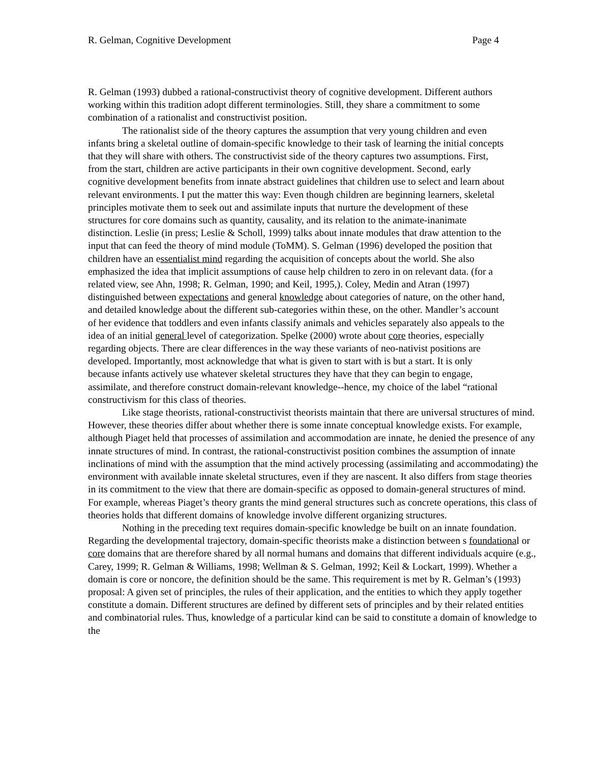R. Gelman, Cognitive Development Page 4
R. Gelman (1993) dubbed a rational-constructivist theory of cognitive development. Different authors working within this tradition adopt different terminologies. Still, they share a commitment to some combination of a rationalist and constructivist position.
The rationalist side of the theory captures the assumption that very young children and even infants bring a skeletal outline of domain-specific knowledge to their task of learning the initial concepts that they will share with others. The constructivist side of the theory captures two assumptions. First, from the start, children are active participants in their own cognitive development. Second, early cognitive development benefits from innate abstract guidelines that children use to select and learn about relevant environments. I put the matter this way: Even though children are beginning learners, skeletal principles motivate them to seek out and assimilate inputs that nurture the development of these structures for core domains such as quantity, causality, and its relation to the animate-inanimate distinction. Leslie (in press; Leslie & Scholl, 1999) talks about innate modules that draw attention to the input that can feed the theory of mind module (ToMM). S. Gelman (1996) developed the position that children have an essentialist mind regarding the acquisition of concepts about the world. She also emphasized the idea that implicit assumptions of cause help children to zero in on relevant data. (for a related view, see Ahn, 1998; R. Gelman, 1990; and Keil, 1995,). Coley, Medin and Atran (1997) distinguished between expectations and general knowledge about categories of nature, on the other hand, and detailed knowledge about the different sub-categories within these, on the other. Mandler’s account of her evidence that toddlers and even infants classify animals and vehicles separately also appeals to the idea of an initial general level of categorization. Spelke (2000) wrote about core theories, especially regarding objects. There are clear differences in the way these variants of neo-nativist positions are developed. Importantly, most acknowledge that what is given to start with is but a start. It is only because infants actively use whatever skeletal structures they have that they can begin to engage, assimilate, and therefore construct domain-relevant knowledge--hence, my choice of the label “rational constructivism for this class of theories.
Like stage theorists, rational-constructivist theorists maintain that there are universal structures of mind. However, these theories differ about whether there is some innate conceptual knowledge exists. For example, although Piaget held that processes of assimilation and accommodation are innate, he denied the presence of any innate structures of mind. In contrast, the rational-constructivist position combines the assumption of innate inclinations of mind with the assumption that the mind actively processing (assimilating and accommodating) the environment with available innate skeletal structures, even if they are nascent. It also differs from stage theories in its commitment to the view that there are domain-specific as opposed to domain-general structures of mind. For example, whereas Piaget’s theory grants the mind general structures such as concrete operations, this class of theories holds that different domains of knowledge involve different organizing structures.
Nothing in the preceding text requires domain-specific knowledge be built on an innate foundation. Regarding the developmental trajectory, domain-specific theorists make a distinction between s foundational or core domains that are therefore shared by all normal humans and domains that different individuals acquire (e.g., Carey, 1999; R. Gelman & Williams, 1998; Wellman & S. Gelman, 1992; Keil & Lockart, 1999). Whether a domain is core or noncore, the definition should be the same. This requirement is met by R. Gelman’s (1993) proposal: A given set of principles, the rules of their application, and the entities to which they apply together constitute a domain. Different structures are defined by different sets of principles and by their related entities and combinatorial rules. Thus, knowledge of a particular kind can be said to constitute a domain of knowledge to the